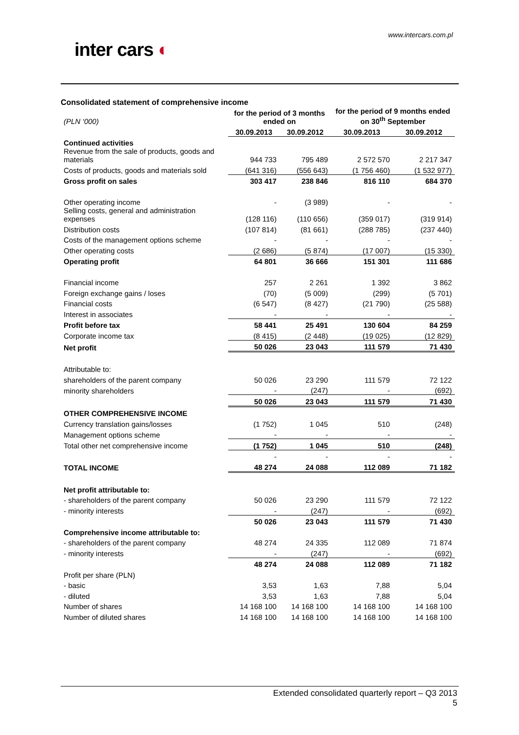www.intercars.com.pl
inter cars ◐
Consolidated statement of comprehensive income
| (PLN ‘000) | for the period of 3 months ended on | | for the period of 9 months ended on 30<sup>th</sup> September | |
| | 30.09.2013 | 30.09.2012 | 30.09.2013 | 30.09.2012 |
| Continued activities | | | | |
| Revenue from the sale of products, goods and materials | 944 733 | 795 489 | 2 572 570 | 2 217 347 |
| Costs of products, goods and materials sold | (641 316) | (556 643) | (1 756 460) | (1 532 977) |
| Gross profit on sales | 303 417 | 238 846 | 816 110 | 684 370 |
| Other operating income | - | (3 989) | - | - |
| Selling costs, general and administration expenses | (128 116) | (110 656) | (359 017) | (319 914) |
| Distribution costs | (107 814) | (81 661) | (288 785) | (237 440) |
| Costs of the management options scheme | - | - | - | - |
| Other operating costs | (2 686) | (5 874) | (17 007) | (15 330) |
| Operating profit | 64 801 | 36 666 | 151 301 | 111 686 |
| Financial income | 257 | 2 261 | 1 392 | 3 862 |
| Foreign exchange gains / loses | (70) | (5 009) | (299) | (5 701) |
| Financial costs | (6 547) | (8 427) | (21 790) | (25 588) |
| Interest in associates | - | - | - | - |
| Profit before tax | 58 441 | 25 491 | 130 604 | 84 259 |
| Corporate income tax | (8 415) | (2 448) | (19 025) | (12 829) |
| Net profit | 50 026 | 23 043 | 111 579 | 71 430 |
| Attributable to: | | | | |
| shareholders of the parent company | 50 026 | 23 290 | 111 579 | 72 122 |
| minority shareholders | - | (247) | - | (692) |
| | 50 026 | 23 043 | 111 579 | 71 430 |
| OTHER COMPREHENSIVE INCOME | | | | |
| Currency translation gains/losses | (1 752) | 1 045 | 510 | (248) |
| Management options scheme | - | - | - | - |
| Total other net comprehensive income | (1 752) | 1 045 | 510 | (248) |
| | - | - | - | - |
| TOTAL INCOME | 48 274 | 24 088 | 112 089 | 71 182 |
| Net profit attributable to: | | | | |
| - shareholders of the parent company | 50 026 | 23 290 | 111 579 | 72 122 |
| - minority interests | - | (247) | - | (692) |
| | 50 026 | 23 043 | 111 579 | 71 430 |
| Comprehensive income attributable to: | | | | |
| - shareholders of the parent company | 48 274 | 24 335 | 112 089 | 71 874 |
| - minority interests | - | (247) | - | (692) |
| | 48 274 | 24 088 | 112 089 | 71 182 |
| Profit per share (PLN) | | | | |
| - basic | 3,53 | 1,63 | 7,88 | 5,04 |
| - diluted | 3,53 | 1,63 | 7,88 | 5,04 |
| Number of shares | 14 168 100 | 14 168 100 | 14 168 100 | 14 168 100 |
| Number of diluted shares | 14 168 100 | 14 168 100 | 14 168 100 | 14 168 100 |
Extended consolidated quarterly report – Q3 2013
5